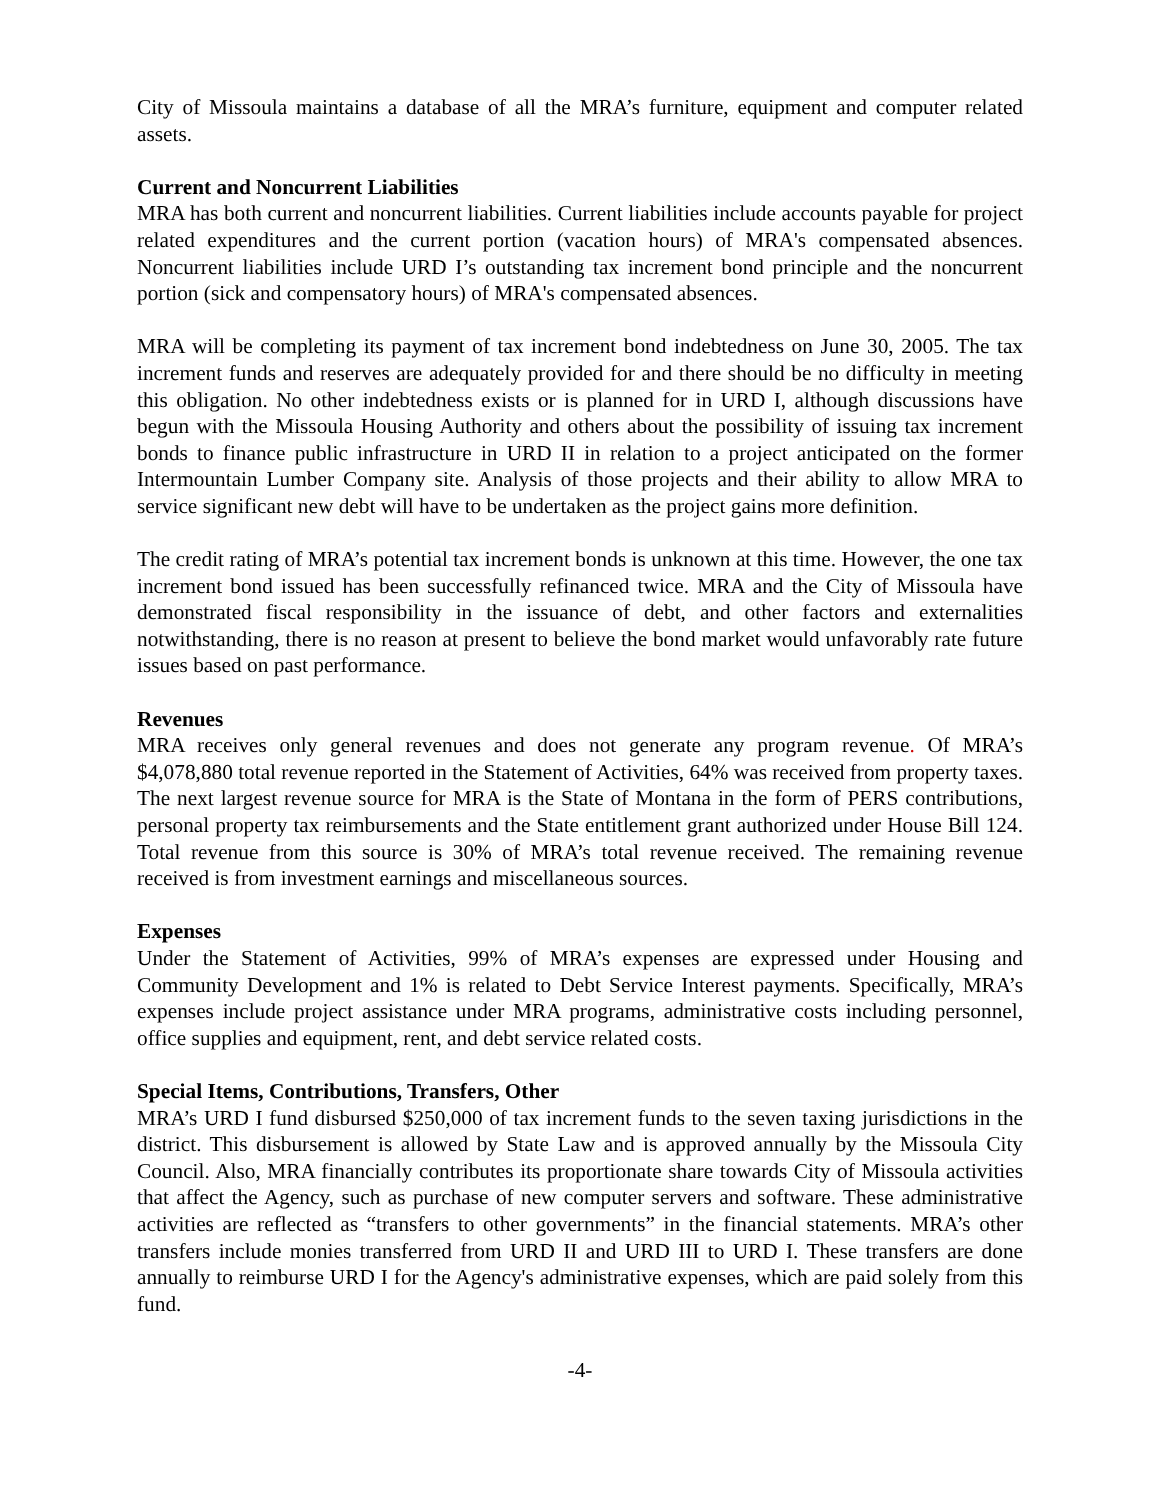City of Missoula maintains a database of all the MRA’s furniture, equipment and computer related assets.
Current and Noncurrent Liabilities
MRA has both current and noncurrent liabilities. Current liabilities include accounts payable for project related expenditures and the current portion (vacation hours) of MRA's compensated absences. Noncurrent liabilities include URD I’s outstanding tax increment bond principle and the noncurrent portion (sick and compensatory hours) of MRA's compensated absences.
MRA will be completing its payment of tax increment bond indebtedness on June 30, 2005. The tax increment funds and reserves are adequately provided for and there should be no difficulty in meeting this obligation. No other indebtedness exists or is planned for in URD I, although discussions have begun with the Missoula Housing Authority and others about the possibility of issuing tax increment bonds to finance public infrastructure in URD II in relation to a project anticipated on the former Intermountain Lumber Company site. Analysis of those projects and their ability to allow MRA to service significant new debt will have to be undertaken as the project gains more definition.
The credit rating of MRA’s potential tax increment bonds is unknown at this time. However, the one tax increment bond issued has been successfully refinanced twice. MRA and the City of Missoula have demonstrated fiscal responsibility in the issuance of debt, and other factors and externalities notwithstanding, there is no reason at present to believe the bond market would unfavorably rate future issues based on past performance.
Revenues
MRA receives only general revenues and does not generate any program revenue. Of MRA’s $4,078,880 total revenue reported in the Statement of Activities, 64% was received from property taxes. The next largest revenue source for MRA is the State of Montana in the form of PERS contributions, personal property tax reimbursements and the State entitlement grant authorized under House Bill 124. Total revenue from this source is 30% of MRA’s total revenue received. The remaining revenue received is from investment earnings and miscellaneous sources.
Expenses
Under the Statement of Activities, 99% of MRA’s expenses are expressed under Housing and Community Development and 1% is related to Debt Service Interest payments. Specifically, MRA’s expenses include project assistance under MRA programs, administrative costs including personnel, office supplies and equipment, rent, and debt service related costs.
Special Items, Contributions, Transfers, Other
MRA’s URD I fund disbursed $250,000 of tax increment funds to the seven taxing jurisdictions in the district. This disbursement is allowed by State Law and is approved annually by the Missoula City Council. Also, MRA financially contributes its proportionate share towards City of Missoula activities that affect the Agency, such as purchase of new computer servers and software. These administrative activities are reflected as “transfers to other governments” in the financial statements. MRA’s other transfers include monies transferred from URD II and URD III to URD I. These transfers are done annually to reimburse URD I for the Agency's administrative expenses, which are paid solely from this fund.
-4-